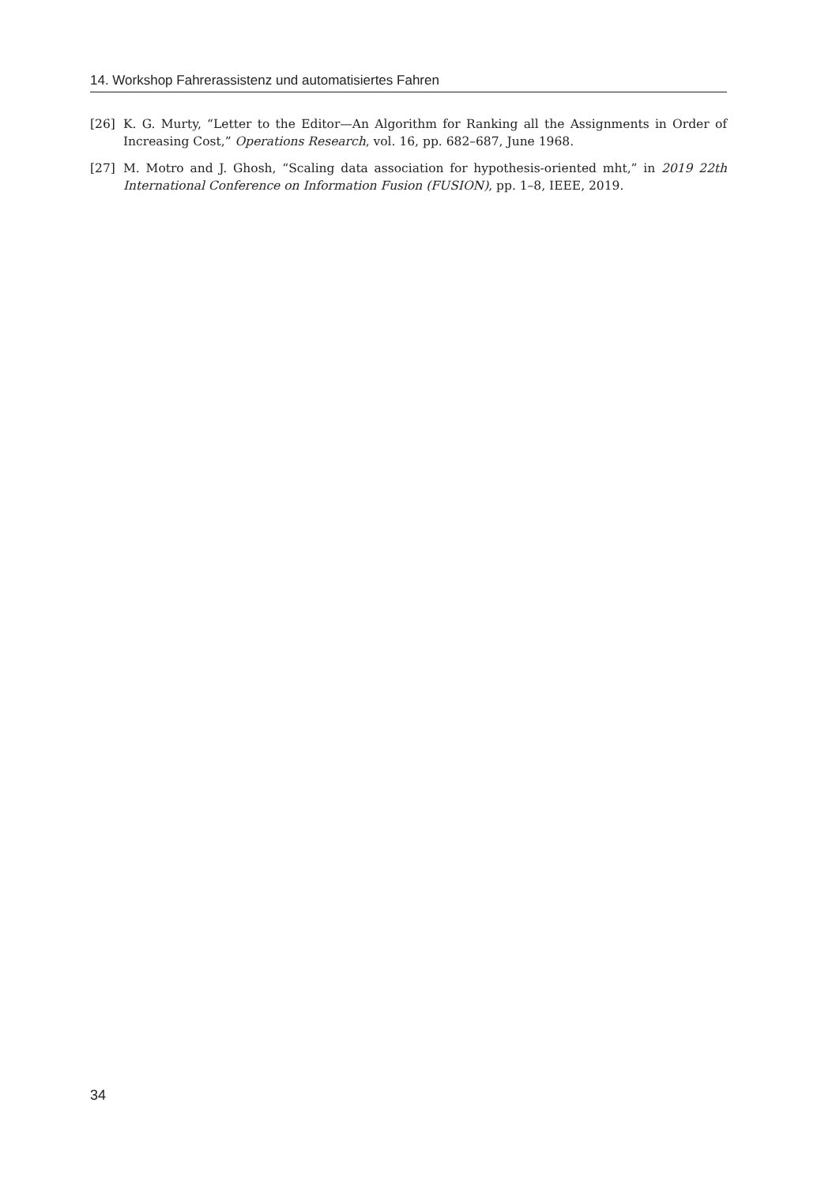14. Workshop Fahrerassistenz und automatisiertes Fahren
[26] K. G. Murty, “Letter to the Editor—An Algorithm for Ranking all the Assignments in Order of Increasing Cost,” Operations Research, vol. 16, pp. 682–687, June 1968.
[27] M. Motro and J. Ghosh, “Scaling data association for hypothesis-oriented mht,” in 2019 22th International Conference on Information Fusion (FUSION), pp. 1–8, IEEE, 2019.
34